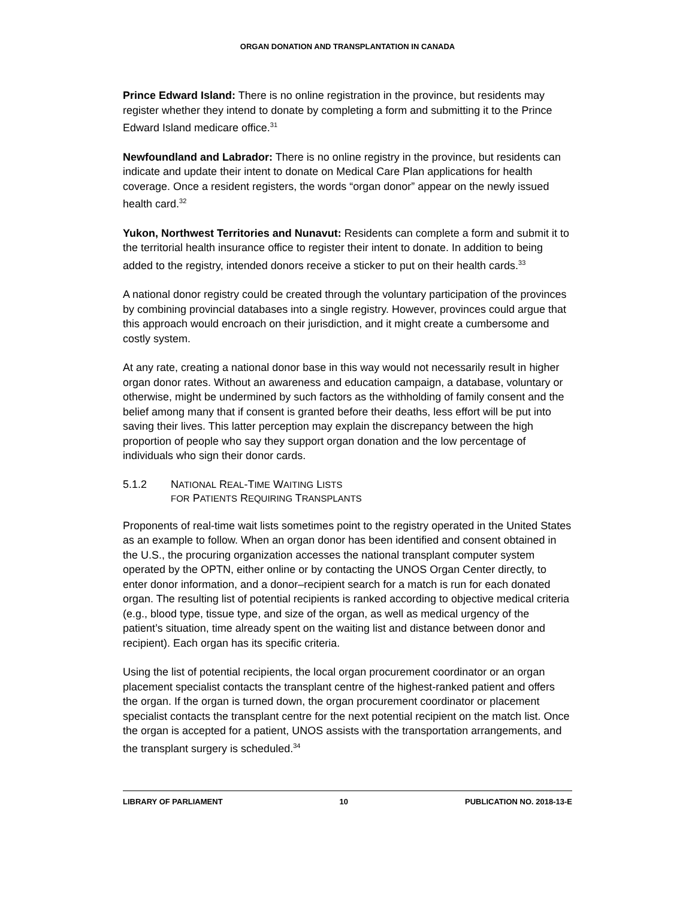ORGAN DONATION AND TRANSPLANTATION IN CANADA
Prince Edward Island: There is no online registration in the province, but residents may register whether they intend to donate by completing a form and submitting it to the Prince Edward Island medicare office.<sup>31</sup>
Newfoundland and Labrador: There is no online registry in the province, but residents can indicate and update their intent to donate on Medical Care Plan applications for health coverage. Once a resident registers, the words “organ donor” appear on the newly issued health card.<sup>32</sup>
Yukon, Northwest Territories and Nunavut: Residents can complete a form and submit it to the territorial health insurance office to register their intent to donate. In addition to being added to the registry, intended donors receive a sticker to put on their health cards.<sup>33</sup>
A national donor registry could be created through the voluntary participation of the provinces by combining provincial databases into a single registry. However, provinces could argue that this approach would encroach on their jurisdiction, and it might create a cumbersome and costly system.
At any rate, creating a national donor base in this way would not necessarily result in higher organ donor rates. Without an awareness and education campaign, a database, voluntary or otherwise, might be undermined by such factors as the withholding of family consent and the belief among many that if consent is granted before their deaths, less effort will be put into saving their lives. This latter perception may explain the discrepancy between the high proportion of people who say they support organ donation and the low percentage of individuals who sign their donor cards.
5.1.2 NATIONAL REAL-TIME WAITING LISTS
FOR PATIENTS REQUIRING TRANSPLANTS
Proponents of real-time wait lists sometimes point to the registry operated in the United States as an example to follow. When an organ donor has been identified and consent obtained in the U.S., the procuring organization accesses the national transplant computer system operated by the OPTN, either online or by contacting the UNOS Organ Center directly, to enter donor information, and a donor–recipient search for a match is run for each donated organ. The resulting list of potential recipients is ranked according to objective medical criteria (e.g., blood type, tissue type, and size of the organ, as well as medical urgency of the patient’s situation, time already spent on the waiting list and distance between donor and recipient). Each organ has its specific criteria.
Using the list of potential recipients, the local organ procurement coordinator or an organ placement specialist contacts the transplant centre of the highest-ranked patient and offers the organ. If the organ is turned down, the organ procurement coordinator or placement specialist contacts the transplant centre for the next potential recipient on the match list. Once the organ is accepted for a patient, UNOS assists with the transportation arrangements, and the transplant surgery is scheduled.<sup>34</sup>
LIBRARY OF PARLIAMENT 10 PUBLICATION NO. 2018-13-E